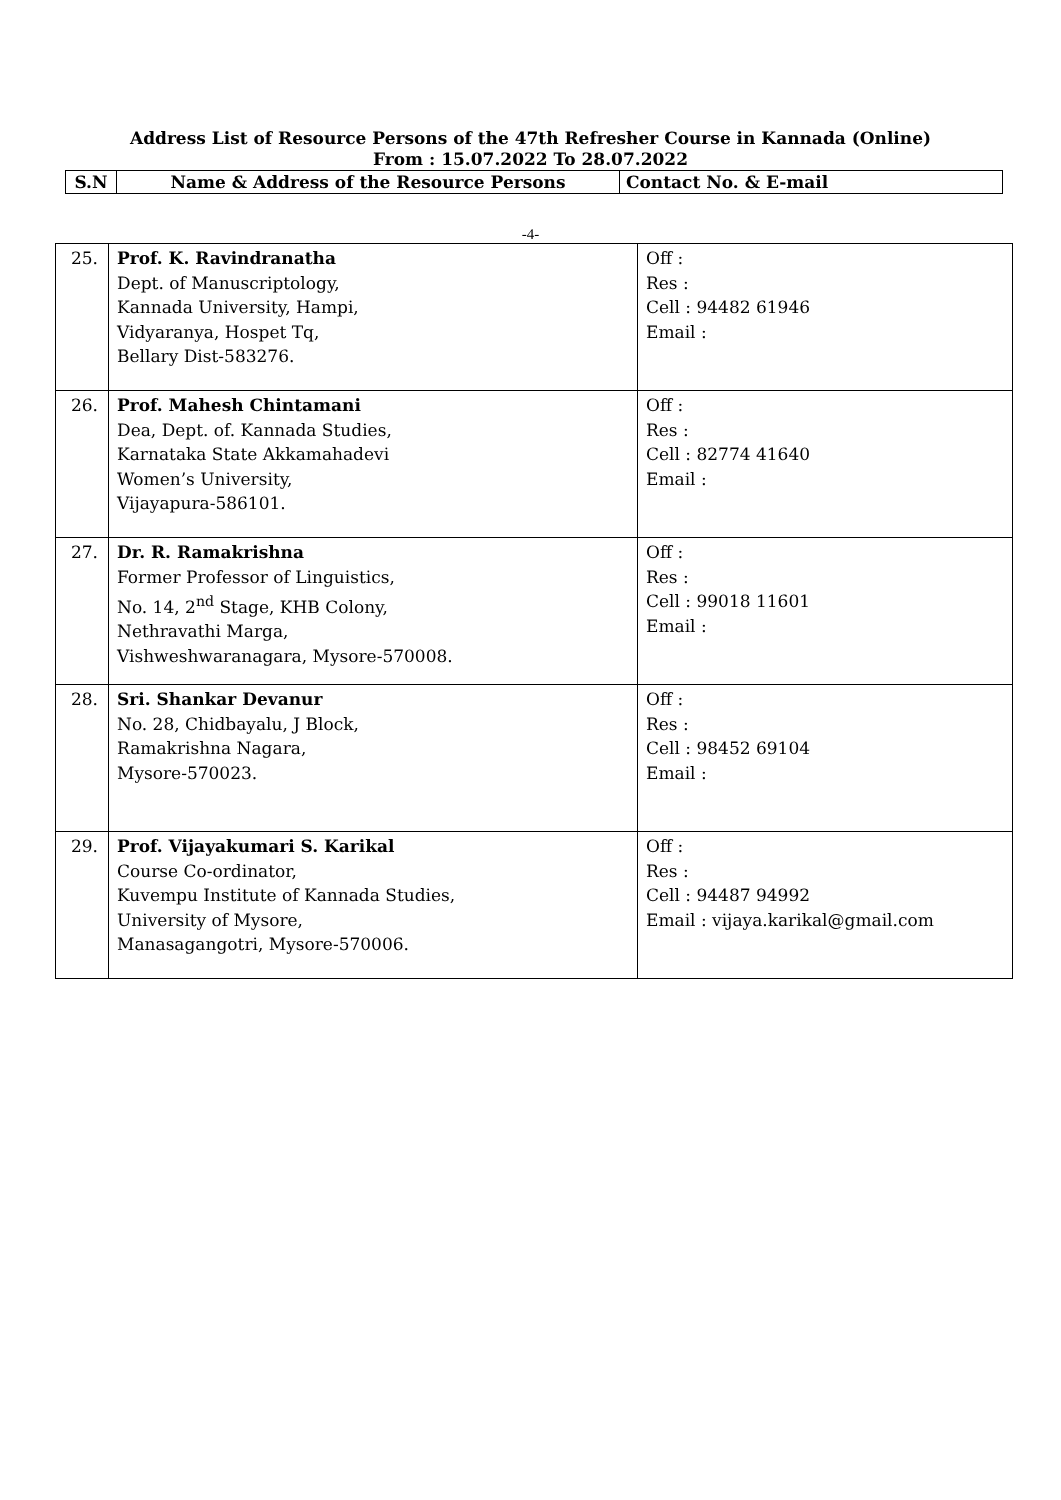Address List of Resource Persons of the 47th Refresher Course in Kannada (Online)
From : 15.07.2022 To 28.07.2022
| S.N | Name & Address of the Resource Persons | Contact No. & E-mail |
| --- | --- | --- |
-4-
| 25. | Prof. K. Ravindranatha Dept. of Manuscriptology, Kannada University, Hampi, Vidyaranya, Hospet Tq, Bellary Dist-583276. | Off : Res : Cell : 94482 61946 Email : |
| 26. | Prof. Mahesh Chintamani Dea, Dept. of. Kannada Studies, Karnataka State Akkamahadevi Women’s University, Vijayapura-586101. | Off : Res : Cell : 82774 41640 Email : |
| 27. | Dr. R. Ramakrishna Former Professor of Linguistics, No. 14, 2<sup>nd</sup> Stage, KHB Colony, Nethravathi Marga, Vishweshwaranagara, Mysore-570008. | Off : Res : Cell : 99018 11601 Email : |
| 28. | Sri. Shankar Devanur No. 28, Chidbayalu, J Block, Ramakrishna Nagara, Mysore-570023. | Off : Res : Cell : 98452 69104 Email : |
| 29. | Prof. Vijayakumari S. Karikal Course Co-ordinator, Kuvempu Institute of Kannada Studies, University of Mysore, Manasagangotri, Mysore-570006. | Off : Res : Cell : 94487 94992 Email : vijaya.karikal@gmail.com |